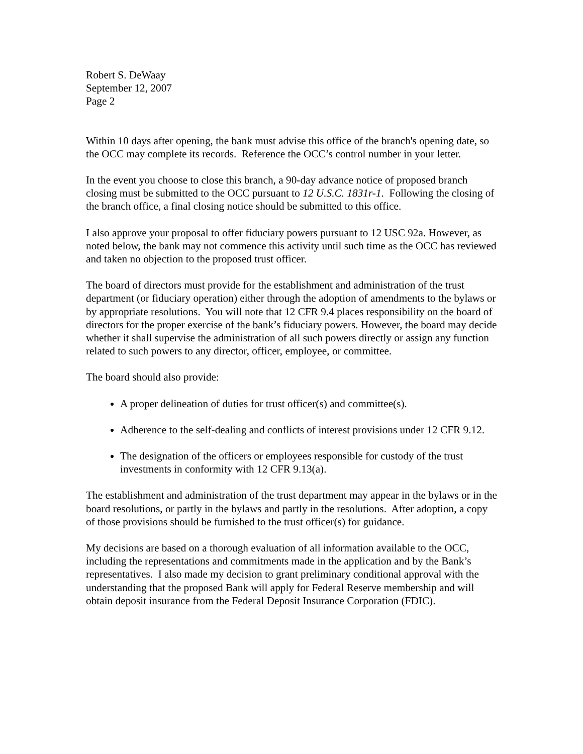Robert S. DeWaay
September 12, 2007
Page 2
Within 10 days after opening, the bank must advise this office of the branch's opening date, so the OCC may complete its records. Reference the OCC’s control number in your letter.
In the event you choose to close this branch, a 90-day advance notice of proposed branch closing must be submitted to the OCC pursuant to 12 U.S.C. 1831r-1. Following the closing of the branch office, a final closing notice should be submitted to this office.
I also approve your proposal to offer fiduciary powers pursuant to 12 USC 92a. However, as noted below, the bank may not commence this activity until such time as the OCC has reviewed and taken no objection to the proposed trust officer.
The board of directors must provide for the establishment and administration of the trust department (or fiduciary operation) either through the adoption of amendments to the bylaws or by appropriate resolutions. You will note that 12 CFR 9.4 places responsibility on the board of directors for the proper exercise of the bank’s fiduciary powers. However, the board may decide whether it shall supervise the administration of all such powers directly or assign any function related to such powers to any director, officer, employee, or committee.
The board should also provide:
A proper delineation of duties for trust officer(s) and committee(s).
Adherence to the self-dealing and conflicts of interest provisions under 12 CFR 9.12.
The designation of the officers or employees responsible for custody of the trust investments in conformity with 12 CFR 9.13(a).
The establishment and administration of the trust department may appear in the bylaws or in the board resolutions, or partly in the bylaws and partly in the resolutions. After adoption, a copy of those provisions should be furnished to the trust officer(s) for guidance.
My decisions are based on a thorough evaluation of all information available to the OCC, including the representations and commitments made in the application and by the Bank’s representatives. I also made my decision to grant preliminary conditional approval with the understanding that the proposed Bank will apply for Federal Reserve membership and will obtain deposit insurance from the Federal Deposit Insurance Corporation (FDIC).